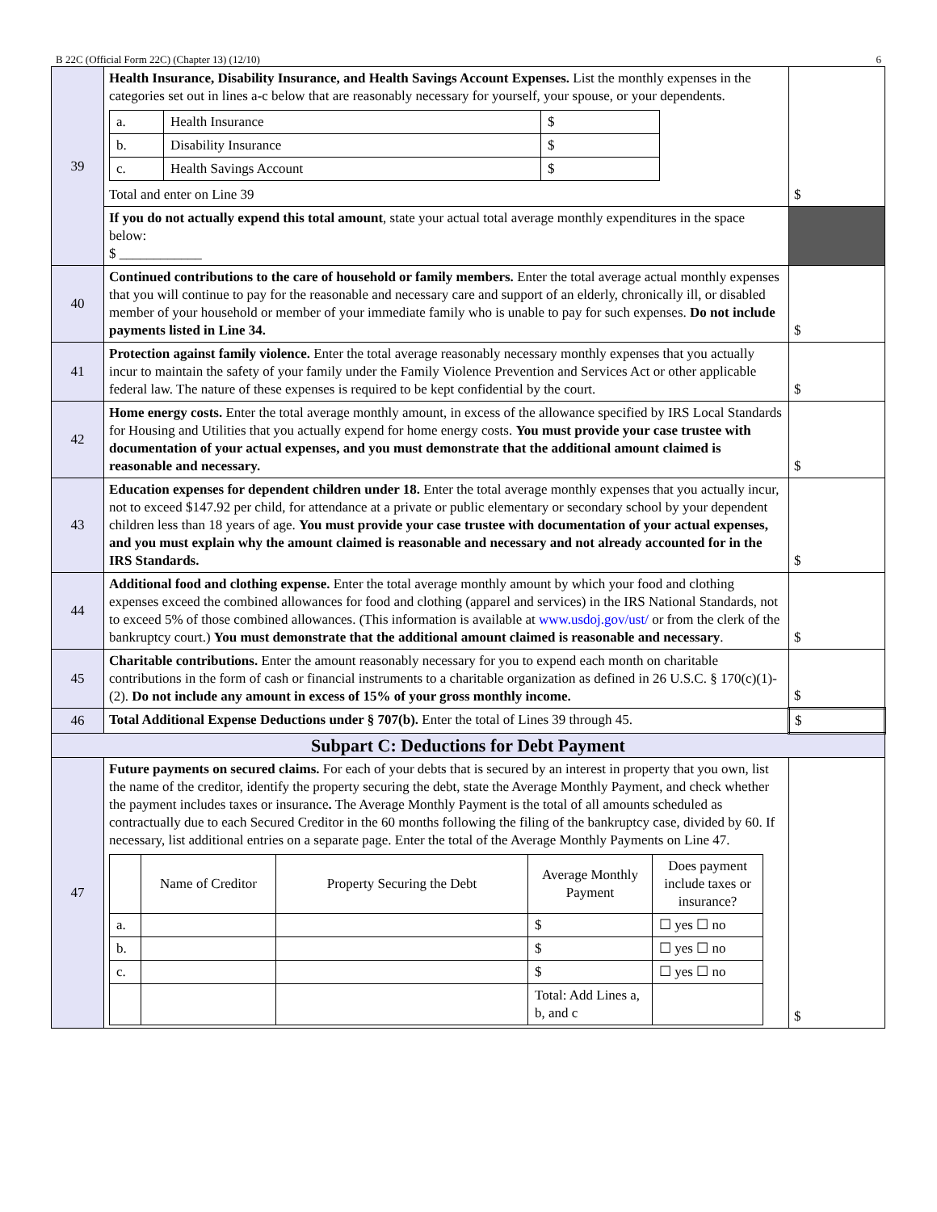B 22C (Official Form 22C) (Chapter 13) (12/10) 6
| 39 | Health Insurance, Disability Insurance, and Health Savings Account Expenses. List the monthly expenses in the categories set out in lines a-c below that are reasonably necessary for yourself, your spouse, or your dependents. / a. / Health Insurance / $ / / b. / Disability Insurance / $ / / c. / Health Savings Account / $ / Total and enter on Line 39 | $ |
| | If you do not actually expend this total amount , state your actual total average monthly expenditures in the space below: $ ____________ | |
| 40 | Continued contributions to the care of household or family members. Enter the total average actual monthly expenses that you will continue to pay for the reasonable and necessary care and support of an elderly, chronically ill, or disabled member of your household or member of your immediate family who is unable to pay for such expenses. Do not include payments listed in Line 34. | $ |
| 41 | Protection against family violence. Enter the total average reasonably necessary monthly expenses that you actually incur to maintain the safety of your family under the Family Violence Prevention and Services Act or other applicable federal law. The nature of these expenses is required to be kept confidential by the court. | $ |
| 42 | Home energy costs. Enter the total average monthly amount, in excess of the allowance specified by IRS Local Standards for Housing and Utilities that you actually expend for home energy costs. You must provide your case trustee with documentation of your actual expenses, and you must demonstrate that the additional amount claimed is reasonable and necessary. | $ |
| 43 | Education expenses for dependent children under 18. Enter the total average monthly expenses that you actually incur, not to exceed $147.92 per child, for attendance at a private or public elementary or secondary school by your dependent children less than 18 years of age. You must provide your case trustee with documentation of your actual expenses, and you must explain why the amount claimed is reasonable and necessary and not already accounted for in the IRS Standards. | $ |
| 44 | Additional food and clothing expense. Enter the total average monthly amount by which your food and clothing expenses exceed the combined allowances for food and clothing (apparel and services) in the IRS National Standards, not to exceed 5% of those combined allowances. (This information is available at www.usdoj.gov/ust/ or from the clerk of the bankruptcy court.) You must demonstrate that the additional amount claimed is reasonable and necessary . | $ |
| 45 | Charitable contributions. Enter the amount reasonably necessary for you to expend each month on charitable contributions in the form of cash or financial instruments to a charitable organization as defined in 26 U.S.C. § 170(c)(1)-(2). Do not include any amount in excess of 15% of your gross monthly income. | $ |
| 46 | Total Additional Expense Deductions under § 707(b). Enter the total of Lines 39 through 45. | $ |
| Subpart C: Deductions for Debt Payment | | |
| 47 | Future payments on secured claims. For each of your debts that is secured by an interest in property that you own, list the name of the creditor, identify the property securing the debt, state the Average Monthly Payment, and check whether the payment includes taxes or insurance . The Average Monthly Payment is the total of all amounts scheduled as contractually due to each Secured Creditor in the 60 months following the filing of the bankruptcy case, divided by 60. If necessary, list additional entries on a separate page. Enter the total of the Average Monthly Payments on Line 47. / / Name of Creditor / Property Securing the Debt / Average Monthly Payment / Does payment include taxes or insurance? / / a. / / / $ / ☐ yes ☐ no / / b. / / / $ / ☐ yes ☐ no / / c. / / / $ / ☐ yes ☐ no / / / / / Total: Add Lines a, b, and c / / | $ |